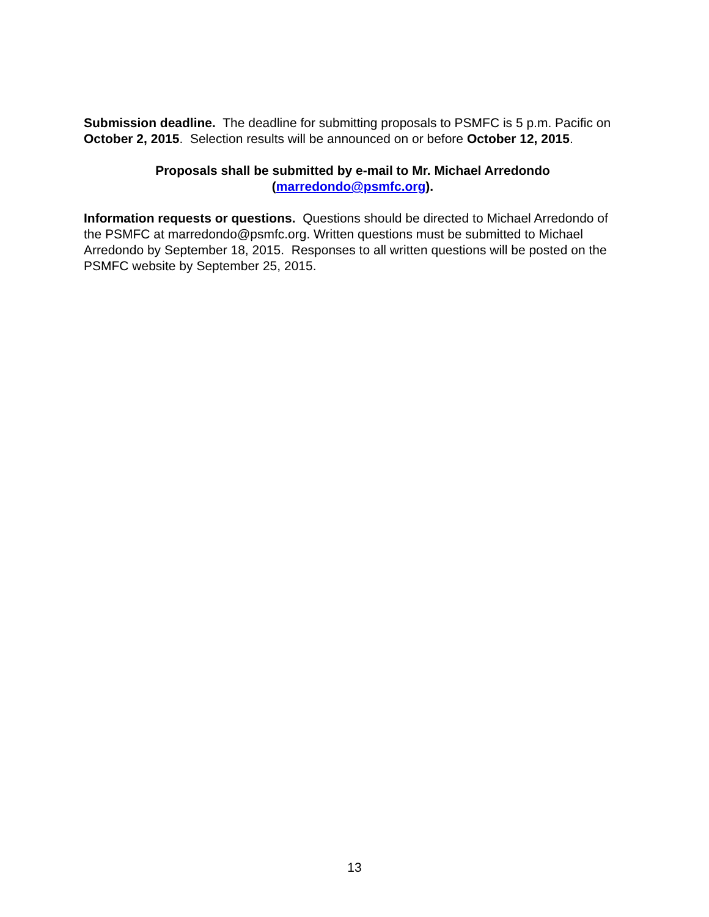Submission deadline. The deadline for submitting proposals to PSMFC is 5 p.m. Pacific on October 2, 2015. Selection results will be announced on or before October 12, 2015.
Proposals shall be submitted by e-mail to Mr. Michael Arredondo
(marredondo@psmfc.org).
Information requests or questions. Questions should be directed to Michael Arredondo of the PSMFC at marredondo@psmfc.org. Written questions must be submitted to Michael Arredondo by September 18, 2015. Responses to all written questions will be posted on the PSMFC website by September 25, 2015.
13